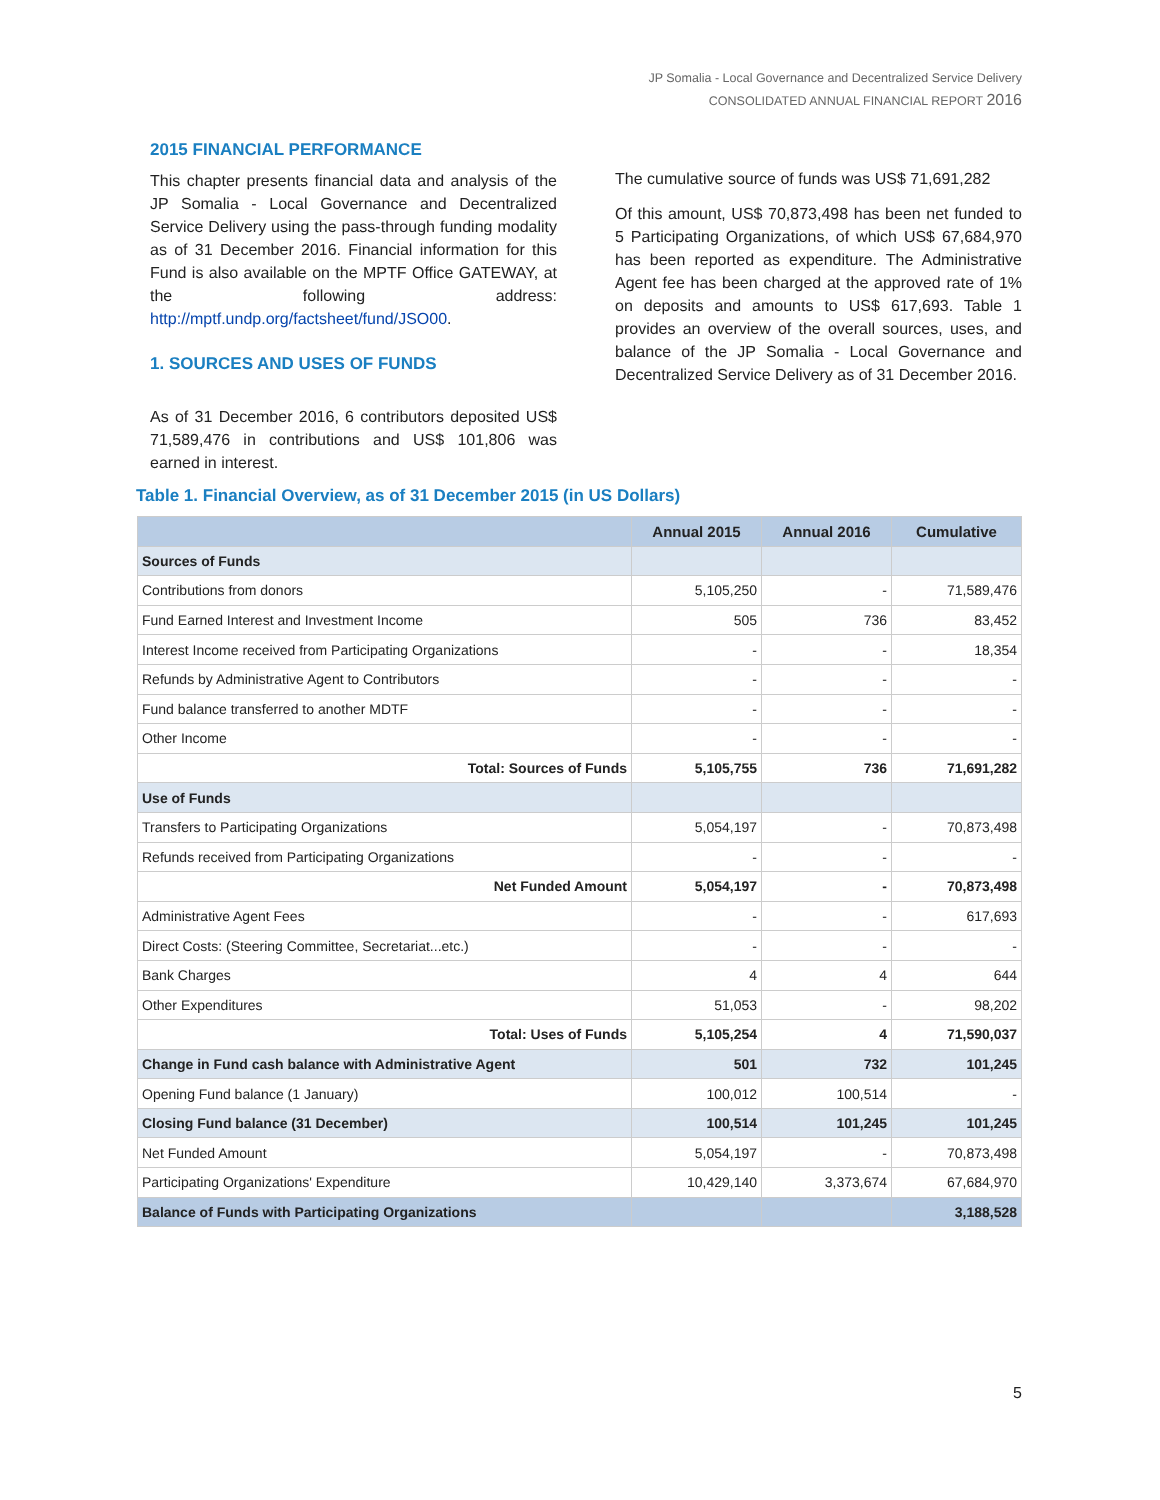JP Somalia - Local Governance and Decentralized Service Delivery
CONSOLIDATED ANNUAL FINANCIAL REPORT 2016
2015 FINANCIAL PERFORMANCE
This chapter presents financial data and analysis of the JP Somalia - Local Governance and Decentralized Service Delivery using the pass-through funding modality as of 31 December 2016. Financial information for this Fund is also available on the MPTF Office GATEWAY, at the following address: http://mptf.undp.org/factsheet/fund/JSO00.
1. SOURCES AND USES OF FUNDS
As of 31 December 2016, 6 contributors deposited US$ 71,589,476 in contributions and US$ 101,806 was earned in interest.
The cumulative source of funds was US$ 71,691,282
Of this amount, US$ 70,873,498 has been net funded to 5 Participating Organizations, of which US$ 67,684,970 has been reported as expenditure. The Administrative Agent fee has been charged at the approved rate of 1% on deposits and amounts to US$ 617,693. Table 1 provides an overview of the overall sources, uses, and balance of the JP Somalia - Local Governance and Decentralized Service Delivery as of 31 December 2016.
Table 1. Financial Overview, as of 31 December 2015 (in US Dollars)
| | Annual 2015 | Annual 2016 | Cumulative |
| --- | --- | --- | --- |
| Sources of Funds | | | |
| Contributions from donors | 5,105,250 | - | 71,589,476 |
| Fund Earned Interest and Investment Income | 505 | 736 | 83,452 |
| Interest Income received from Participating Organizations | - | - | 18,354 |
| Refunds by Administrative Agent to Contributors | - | - | - |
| Fund balance transferred to another MDTF | - | - | - |
| Other Income | - | - | - |
| Total: Sources of Funds | 5,105,755 | 736 | 71,691,282 |
| Use of Funds | | | |
| Transfers to Participating Organizations | 5,054,197 | - | 70,873,498 |
| Refunds received from Participating Organizations | - | - | - |
| Net Funded Amount | 5,054,197 | - | 70,873,498 |
| Administrative Agent Fees | - | - | 617,693 |
| Direct Costs: (Steering Committee, Secretariat...etc.) | - | - | - |
| Bank Charges | 4 | 4 | 644 |
| Other Expenditures | 51,053 | - | 98,202 |
| Total: Uses of Funds | 5,105,254 | 4 | 71,590,037 |
| Change in Fund cash balance with Administrative Agent | 501 | 732 | 101,245 |
| Opening Fund balance (1 January) | 100,012 | 100,514 | - |
| Closing Fund balance (31 December) | 100,514 | 101,245 | 101,245 |
| Net Funded Amount | 5,054,197 | - | 70,873,498 |
| Participating Organizations' Expenditure | 10,429,140 | 3,373,674 | 67,684,970 |
| Balance of Funds with Participating Organizations | | | 3,188,528 |
5